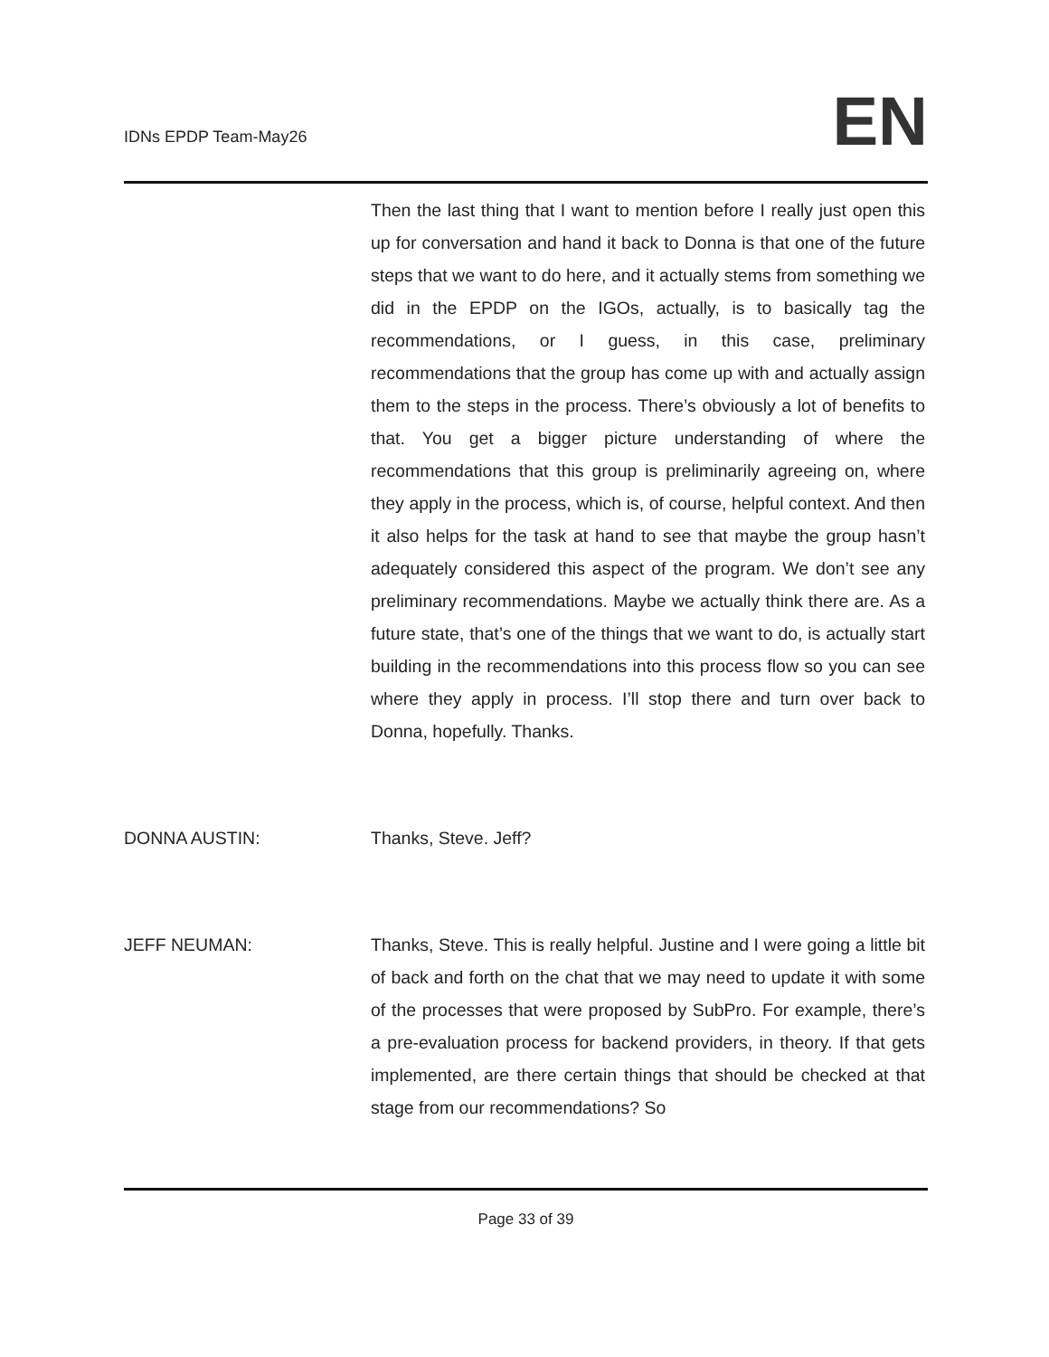IDNs EPDP Team-May26
EN
Then the last thing that I want to mention before I really just open this up for conversation and hand it back to Donna is that one of the future steps that we want to do here, and it actually stems from something we did in the EPDP on the IGOs, actually, is to basically tag the recommendations, or I guess, in this case, preliminary recommendations that the group has come up with and actually assign them to the steps in the process. There’s obviously a lot of benefits to that. You get a bigger picture understanding of where the recommendations that this group is preliminarily agreeing on, where they apply in the process, which is, of course, helpful context. And then it also helps for the task at hand to see that maybe the group hasn’t adequately considered this aspect of the program. We don’t see any preliminary recommendations. Maybe we actually think there are. As a future state, that’s one of the things that we want to do, is actually start building in the recommendations into this process flow so you can see where they apply in process. I’ll stop there and turn over back to Donna, hopefully. Thanks.
DONNA AUSTIN: Thanks, Steve. Jeff?
JEFF NEUMAN: Thanks, Steve. This is really helpful. Justine and I were going a little bit of back and forth on the chat that we may need to update it with some of the processes that were proposed by SubPro. For example, there’s a pre-evaluation process for backend providers, in theory. If that gets implemented, are there certain things that should be checked at that stage from our recommendations? So
Page 33 of 39